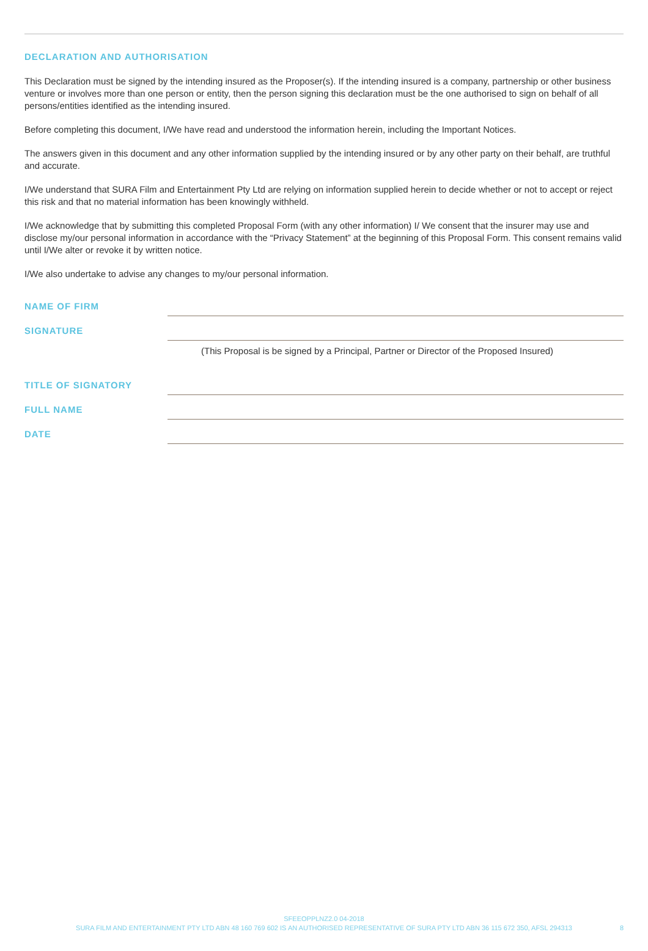DECLARATION AND AUTHORISATION
This Declaration must be signed by the intending insured as the Proposer(s). If the intending insured is a company, partnership or other business venture or involves more than one person or entity, then the person signing this declaration must be the one authorised to sign on behalf of all persons/entities identified as the intending insured.
Before completing this document, I/We have read and understood the information herein, including the Important Notices.
The answers given in this document and any other information supplied by the intending insured or by any other party on their behalf, are truthful and accurate.
I/We understand that SURA Film and Entertainment Pty Ltd are relying on information supplied herein to decide whether or not to accept or reject this risk and that no material information has been knowingly withheld.
I/We acknowledge that by submitting this completed Proposal Form (with any other information) I/ We consent that the insurer may use and disclose my/our personal information in accordance with the “Privacy Statement” at the beginning of this Proposal Form. This consent remains valid until I/We alter or revoke it by written notice.
I/We also undertake to advise any changes to my/our personal information.
NAME OF FIRM
SIGNATURE
(This Proposal is be signed by a Principal, Partner or Director of the Proposed Insured)
TITLE OF SIGNATORY
FULL NAME
DATE
SFEEOPPLNZ2.0 04-2018
SURA FILM AND ENTERTAINMENT PTY LTD ABN 48 160 769 602 IS AN AUTHORISED REPRESENTATIVE OF SURA PTY LTD ABN 36 115 672 350, AFSL 294313
8